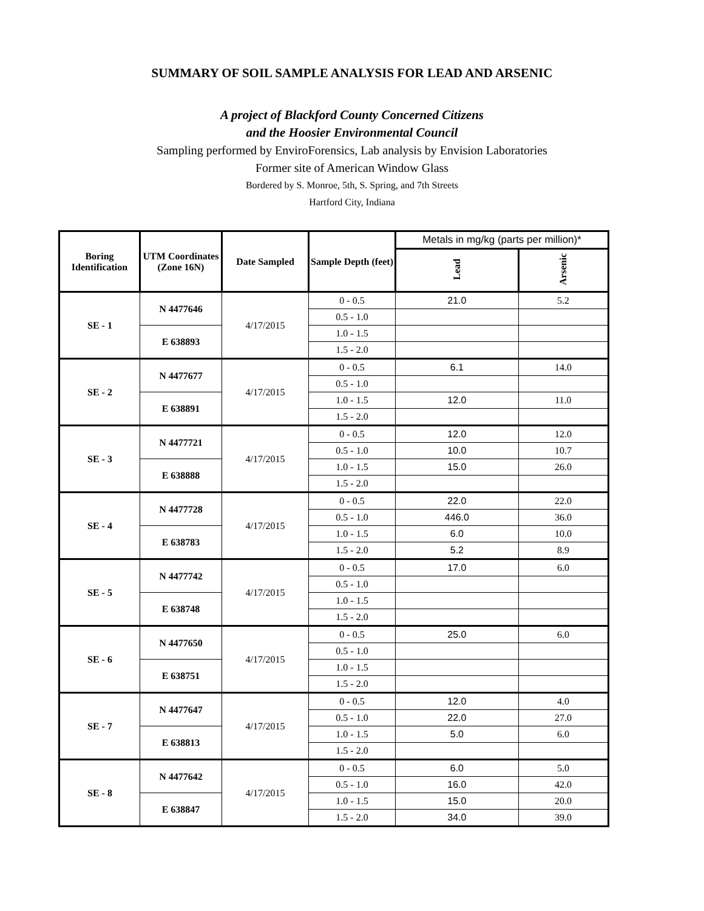SUMMARY OF SOIL SAMPLE ANALYSIS FOR LEAD AND ARSENIC
A project of Blackford County Concerned Citizens
and the Hoosier Environmental Council
Sampling performed by EnviroForensics, Lab analysis by Envision Laboratories
Former site of American Window Glass
Bordered by S. Monroe, 5th, S. Spring, and 7th Streets
Hartford City, Indiana
| Boring Identification | UTM Coordinates (Zone 16N) | Date Sampled | Sample Depth (feet) | Metals in mg/kg (parts per million)* | |
| | | | | Lead | Arsenic |
| SE - 1 | N 4477646 | 4/17/2015 | 0 - 0.5 | 21.0 | 5.2 |
| | | | 0.5 - 1.0 | | |
| | E 638893 | | 1.0 - 1.5 | | |
| | | | 1.5 - 2.0 | | |
| SE - 2 | N 4477677 | 4/17/2015 | 0 - 0.5 | 6.1 | 14.0 |
| | | | 0.5 - 1.0 | | |
| | E 638891 | | 1.0 - 1.5 | 12.0 | 11.0 |
| | | | 1.5 - 2.0 | | |
| SE - 3 | N 4477721 | 4/17/2015 | 0 - 0.5 | 12.0 | 12.0 |
| | | | 0.5 - 1.0 | 10.0 | 10.7 |
| | E 638888 | | 1.0 - 1.5 | 15.0 | 26.0 |
| | | | 1.5 - 2.0 | | |
| SE - 4 | N 4477728 | 4/17/2015 | 0 - 0.5 | 22.0 | 22.0 |
| | | | 0.5 - 1.0 | 446.0 | 36.0 |
| | E 638783 | | 1.0 - 1.5 | 6.0 | 10.0 |
| | | | 1.5 - 2.0 | 5.2 | 8.9 |
| SE - 5 | N 4477742 | 4/17/2015 | 0 - 0.5 | 17.0 | 6.0 |
| | | | 0.5 - 1.0 | | |
| | E 638748 | | 1.0 - 1.5 | | |
| | | | 1.5 - 2.0 | | |
| SE - 6 | N 4477650 | 4/17/2015 | 0 - 0.5 | 25.0 | 6.0 |
| | | | 0.5 - 1.0 | | |
| | E 638751 | | 1.0 - 1.5 | | |
| | | | 1.5 - 2.0 | | |
| SE - 7 | N 4477647 | 4/17/2015 | 0 - 0.5 | 12.0 | 4.0 |
| | | | 0.5 - 1.0 | 22.0 | 27.0 |
| | E 638813 | | 1.0 - 1.5 | 5.0 | 6.0 |
| | | | 1.5 - 2.0 | | |
| SE - 8 | N 4477642 | 4/17/2015 | 0 - 0.5 | 6.0 | 5.0 |
| | | | 0.5 - 1.0 | 16.0 | 42.0 |
| | E 638847 | | 1.0 - 1.5 | 15.0 | 20.0 |
| | | | 1.5 - 2.0 | 34.0 | 39.0 |